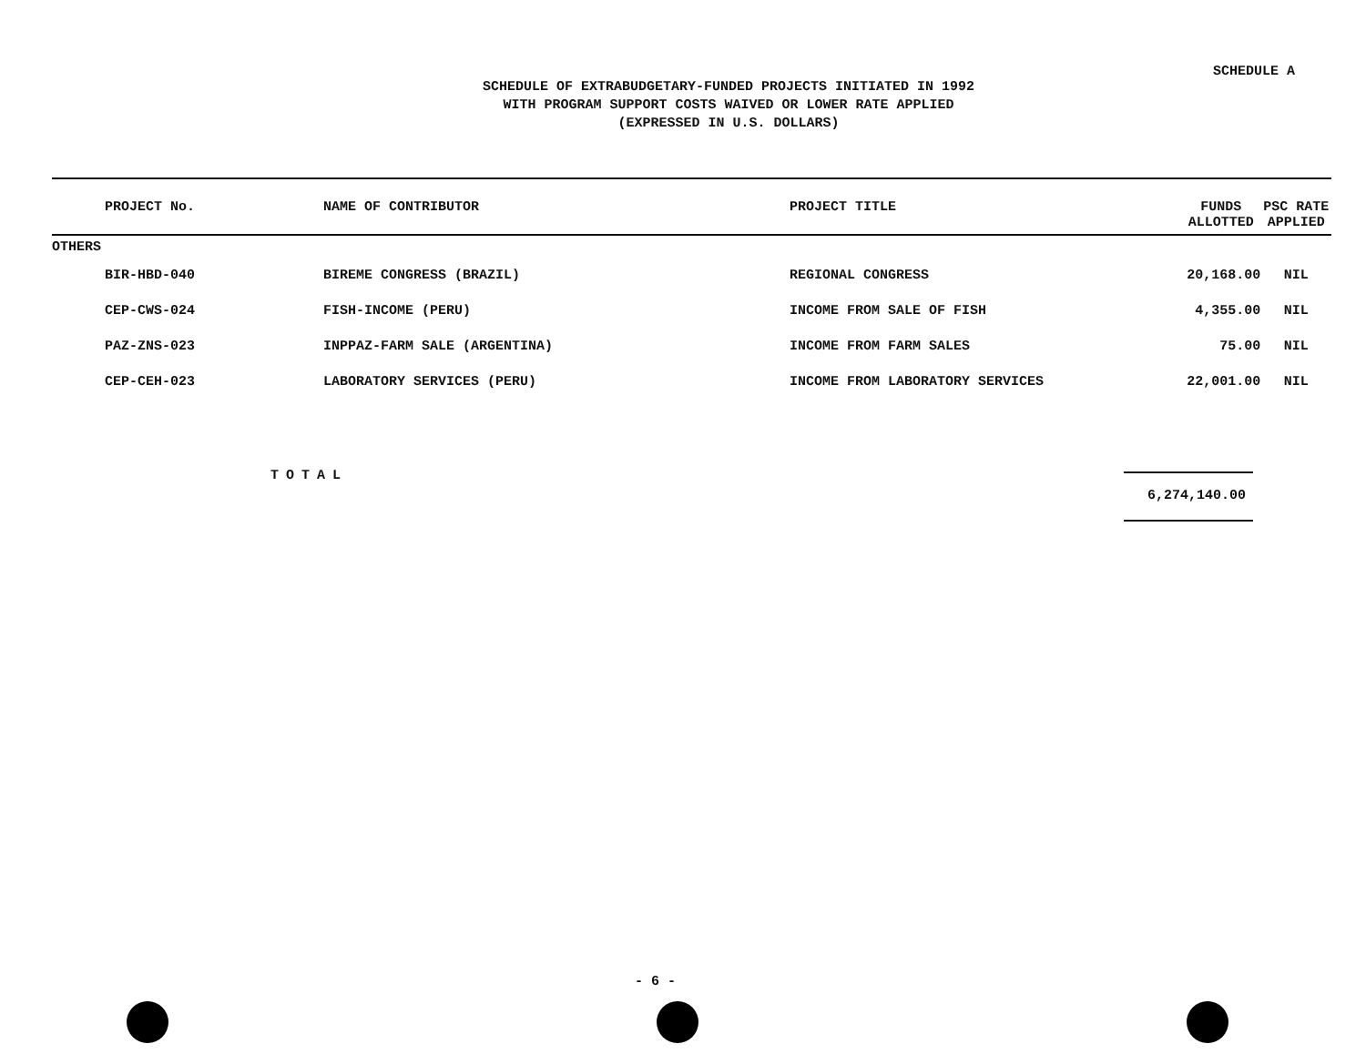SCHEDULE A
SCHEDULE OF EXTRABUDGETARY-FUNDED PROJECTS INITIATED IN 1992
WITH PROGRAM SUPPORT COSTS WAIVED OR LOWER RATE APPLIED
(EXPRESSED IN U.S. DOLLARS)
| PROJECT No. | NAME OF CONTRIBUTOR | PROJECT TITLE | FUNDS ALLOTTED | PSC RATE APPLIED |
| --- | --- | --- | --- | --- |
| OTHERS | | | | |
| BIR-HBD-040 | BIREME CONGRESS (BRAZIL) | REGIONAL CONGRESS | 20,168.00 | NIL |
| CEP-CWS-024 | FISH-INCOME (PERU) | INCOME FROM SALE OF FISH | 4,355.00 | NIL |
| PAZ-ZNS-023 | INPPAZ-FARM SALE (ARGENTINA) | INCOME FROM FARM SALES | 75.00 | NIL |
| CEP-CEH-023 | LABORATORY SERVICES (PERU) | INCOME FROM LABORATORY SERVICES | 22,001.00 | NIL |
TOTAL 6,274,140.00
- 6 -